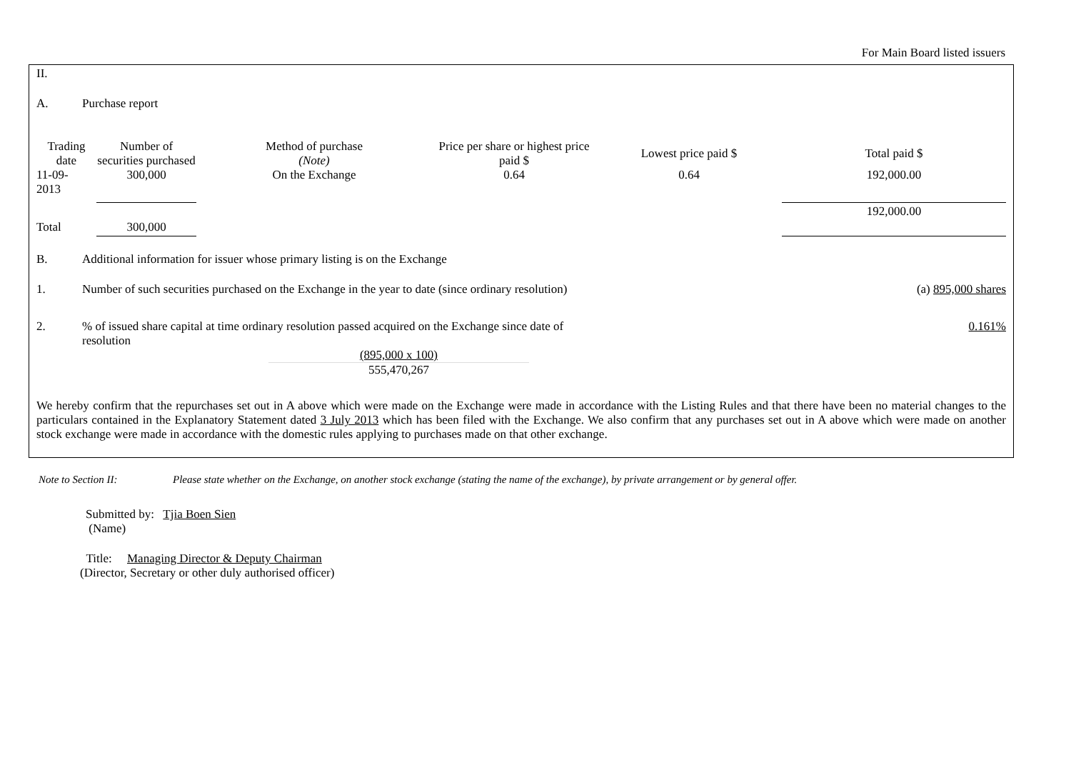For Main Board listed issuers
II.
A. Purchase report
| Trading date | Number of securities purchased | Method of purchase (Note) | Price per share or highest price paid $ | Lowest price paid $ | Total paid $ |
| --- | --- | --- | --- | --- | --- |
| 11-09- 2013 | 300,000 | On the Exchange | 0.64 | 0.64 | 192,000.00 |
| | | | | | 192,000.00 |
| Total | 300,000 | | | | |
B. Additional information for issuer whose primary listing is on the Exchange
1. Number of such securities purchased on the Exchange in the year to date (since ordinary resolution)
(a) 895,000 shares
2. % of issued share capital at time ordinary resolution passed acquired on the Exchange since date of resolution
0.161%
(895,000 x 100)
555,470,267
We hereby confirm that the repurchases set out in A above which were made on the Exchange were made in accordance with the Listing Rules and that there have been no material changes to the particulars contained in the Explanatory Statement dated 3 July 2013 which has been filed with the Exchange. We also confirm that any purchases set out in A above which were made on another stock exchange were made in accordance with the domestic rules applying to purchases made on that other exchange.
Note to Section II: Please state whether on the Exchange, on another stock exchange (stating the name of the exchange), by private arrangement or by general offer.
Submitted by: Tjia Boen Sien
(Name)
Title: Managing Director & Deputy Chairman
(Director, Secretary or other duly authorised officer)